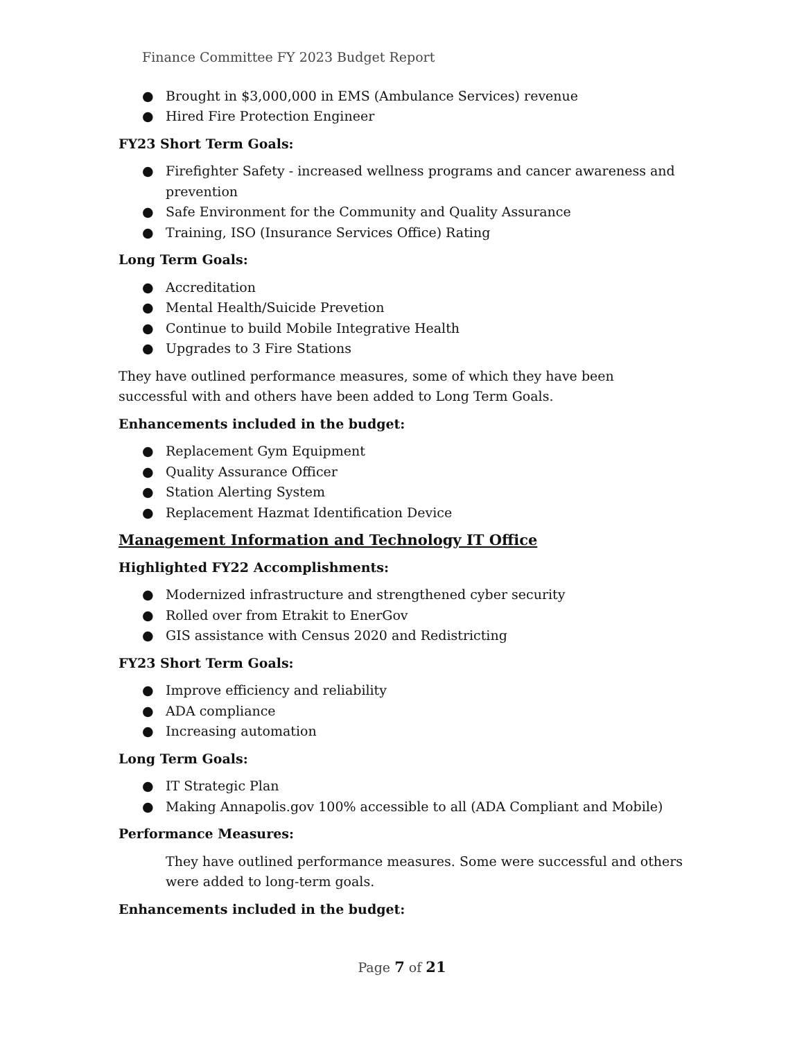Finance Committee FY 2023 Budget Report
● Brought in $3,000,000 in EMS (Ambulance Services) revenue
● Hired Fire Protection Engineer
FY23 Short Term Goals:
● Firefighter Safety - increased wellness programs and cancer awareness and prevention
● Safe Environment for the Community and Quality Assurance
● Training, ISO (Insurance Services Office) Rating
Long Term Goals:
● Accreditation
● Mental Health/Suicide Prevetion
● Continue to build Mobile Integrative Health
● Upgrades to 3 Fire Stations
They have outlined performance measures, some of which they have been successful with and others have been added to Long Term Goals.
Enhancements included in the budget:
● Replacement Gym Equipment
● Quality Assurance Officer
● Station Alerting System
● Replacement Hazmat Identification Device
Management Information and Technology IT Office
Highlighted FY22 Accomplishments:
● Modernized infrastructure and strengthened cyber security
● Rolled over from Etrakit to EnerGov
● GIS assistance with Census 2020 and Redistricting
FY23 Short Term Goals:
● Improve efficiency and reliability
● ADA compliance
● Increasing automation
Long Term Goals:
● IT Strategic Plan
● Making Annapolis.gov 100% accessible to all (ADA Compliant and Mobile)
Performance Measures:
They have outlined performance measures. Some were successful and others were added to long-term goals.
Enhancements included in the budget:
Page 7 of 21